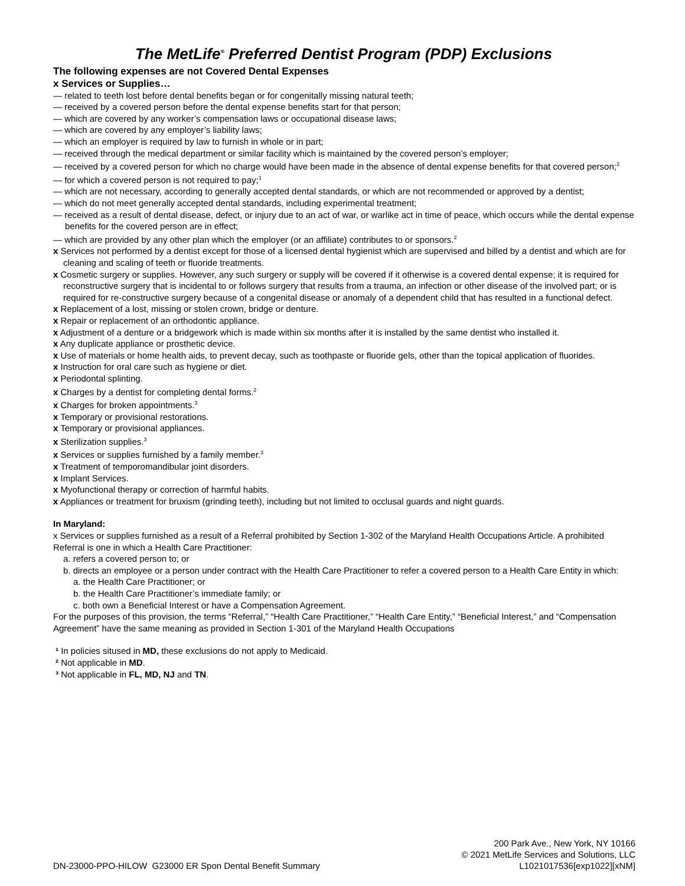The MetLife<sup>®</sup> Preferred Dentist Program (PDP) Exclusions
The following expenses are not Covered Dental Expenses
x Services or Supplies…
— related to teeth lost before dental benefits began or for congenitally missing natural teeth;
— received by a covered person before the dental expense benefits start for that person;
— which are covered by any worker’s compensation laws or occupational disease laws;
— which are covered by any employer’s liability laws;
— which an employer is required by law to furnish in whole or in part;
— received through the medical department or similar facility which is maintained by the covered person’s employer;
— received by a covered person for which no charge would have been made in the absence of dental expense benefits for that covered person;<sup>2</sup>
— for which a covered person is not required to pay;<sup>1</sup>
— which are not necessary, according to generally accepted dental standards, or which are not recommended or approved by a dentist;
— which do not meet generally accepted dental standards, including experimental treatment;
— received as a result of dental disease, defect, or injury due to an act of war, or warlike act in time of peace, which occurs while the dental expense benefits for the covered person are in effect;
— which are provided by any other plan which the employer (or an affiliate) contributes to or sponsors.<sup>2</sup>
x Services not performed by a dentist except for those of a licensed dental hygienist which are supervised and billed by a dentist and which are for cleaning and scaling of teeth or fluoride treatments.
x Cosmetic surgery or supplies. However, any such surgery or supply will be covered if it otherwise is a covered dental expense; it is required for reconstructive surgery that is incidental to or follows surgery that results from a trauma, an infection or other disease of the involved part; or is required for re-constructive surgery because of a congenital disease or anomaly of a dependent child that has resulted in a functional defect.
x Replacement of a lost, missing or stolen crown, bridge or denture.
x Repair or replacement of an orthodontic appliance.
x Adjustment of a denture or a bridgework which is made within six months after it is installed by the same dentist who installed it.
x Any duplicate appliance or prosthetic device.
x Use of materials or home health aids, to prevent decay, such as toothpaste or fluoride gels, other than the topical application of fluorides.
x Instruction for oral care such as hygiene or diet.
x Periodontal splinting.
x Charges by a dentist for completing dental forms.<sup>2</sup>
x Charges for broken appointments.<sup>3</sup>
x Temporary or provisional restorations.
x Temporary or provisional appliances.
x Sterilization supplies.<sup>3</sup>
x Services or supplies furnished by a family member.<sup>3</sup>
x Treatment of temporomandibular joint disorders.
x Implant Services.
x Myofunctional therapy or correction of harmful habits.
x Appliances or treatment for bruxism (grinding teeth), including but not limited to occlusal guards and night guards.
In Maryland:
x Services or supplies furnished as a result of a Referral prohibited by Section 1-302 of the Maryland Health Occupations Article. A prohibited Referral is one in which a Health Care Practitioner:
a. refers a covered person to; or
b. directs an employee or a person under contract with the Health Care Practitioner to refer a covered person to a Health Care Entity in which:
a. the Health Care Practitioner; or
b. the Health Care Practitioner’s immediate family; or
c. both own a Beneficial Interest or have a Compensation Agreement.
For the purposes of this provision, the terms “Referral,” “Health Care Practitioner,” “Health Care Entity,” “Beneficial Interest,” and “Compensation Agreement” have the same meaning as provided in Section 1-301 of the Maryland Health Occupations
¹ In policies sitused in MD, these exclusions do not apply to Medicaid.
² Not applicable in MD.
³ Not applicable in FL, MD, NJ and TN.
DN-23000-PPO-HILOW G23000 ER Spon Dental Benefit Summary
200 Park Ave., New York, NY 10166
© 2021 MetLife Services and Solutions, LLC
L1021017536[exp1022][xNM]